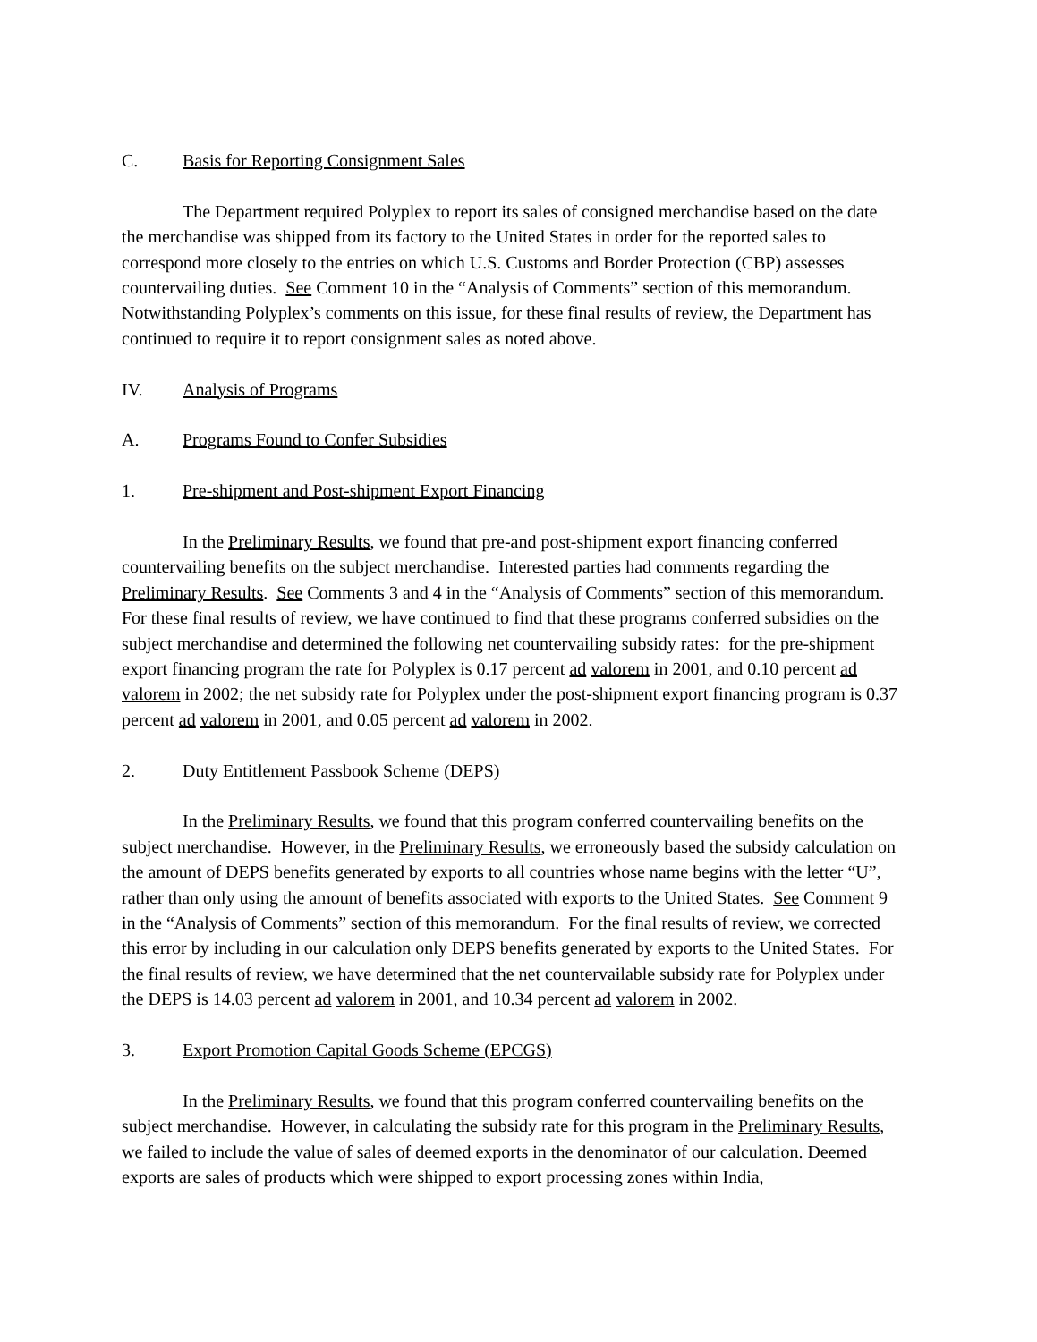C. Basis for Reporting Consignment Sales
The Department required Polyplex to report its sales of consigned merchandise based on the date the merchandise was shipped from its factory to the United States in order for the reported sales to correspond more closely to the entries on which U.S. Customs and Border Protection (CBP) assesses countervailing duties. See Comment 10 in the “Analysis of Comments” section of this memorandum. Notwithstanding Polyplex’s comments on this issue, for these final results of review, the Department has continued to require it to report consignment sales as noted above.
IV. Analysis of Programs
A. Programs Found to Confer Subsidies
1. Pre-shipment and Post-shipment Export Financing
In the Preliminary Results, we found that pre-and post-shipment export financing conferred countervailing benefits on the subject merchandise. Interested parties had comments regarding the Preliminary Results. See Comments 3 and 4 in the “Analysis of Comments” section of this memorandum. For these final results of review, we have continued to find that these programs conferred subsidies on the subject merchandise and determined the following net countervailing subsidy rates: for the pre-shipment export financing program the rate for Polyplex is 0.17 percent ad valorem in 2001, and 0.10 percent ad valorem in 2002; the net subsidy rate for Polyplex under the post-shipment export financing program is 0.37 percent ad valorem in 2001, and 0.05 percent ad valorem in 2002.
2. Duty Entitlement Passbook Scheme (DEPS)
In the Preliminary Results, we found that this program conferred countervailing benefits on the subject merchandise. However, in the Preliminary Results, we erroneously based the subsidy calculation on the amount of DEPS benefits generated by exports to all countries whose name begins with the letter “U”, rather than only using the amount of benefits associated with exports to the United States. See Comment 9 in the “Analysis of Comments” section of this memorandum. For the final results of review, we corrected this error by including in our calculation only DEPS benefits generated by exports to the United States. For the final results of review, we have determined that the net countervailable subsidy rate for Polyplex under the DEPS is 14.03 percent ad valorem in 2001, and 10.34 percent ad valorem in 2002.
3. Export Promotion Capital Goods Scheme (EPCGS)
In the Preliminary Results, we found that this program conferred countervailing benefits on the subject merchandise. However, in calculating the subsidy rate for this program in the Preliminary Results, we failed to include the value of sales of deemed exports in the denominator of our calculation. Deemed exports are sales of products which were shipped to export processing zones within India,